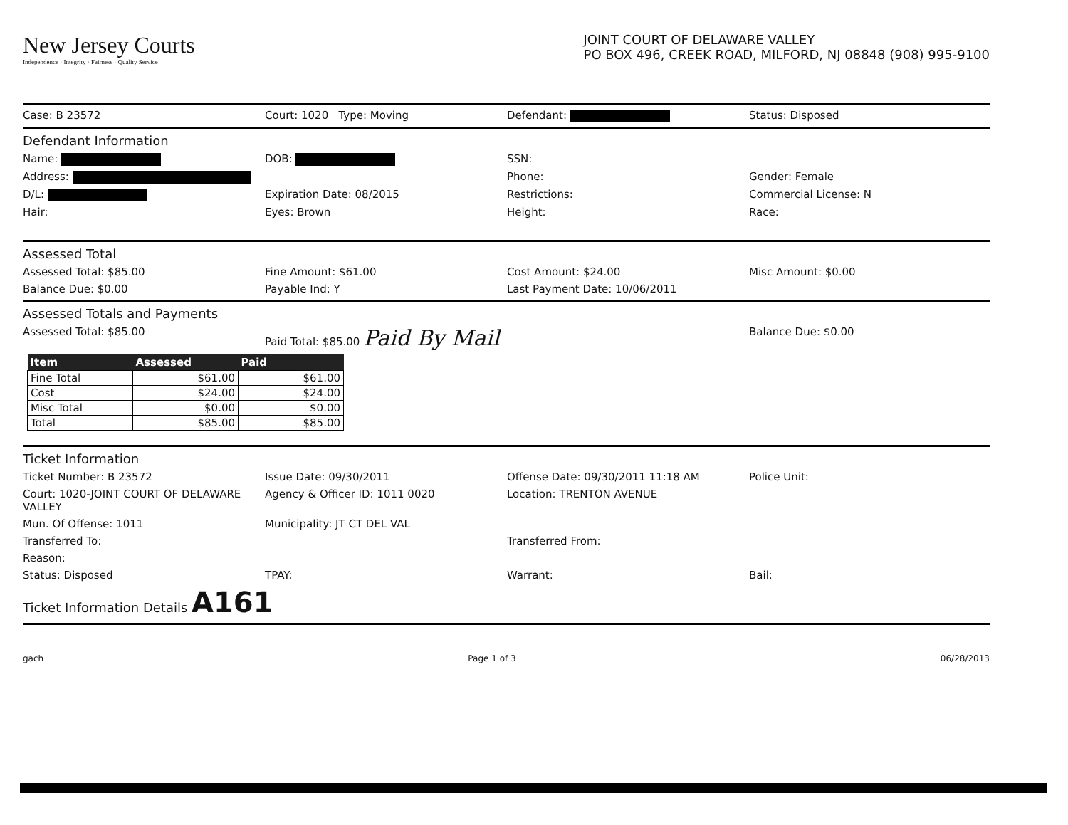New Jersey Courts
Independence · Integrity · Fairness · Quality Service
JOINT COURT OF DELAWARE VALLEY
PO BOX 496, CREEK ROAD, MILFORD, NJ 08848 (908) 995-9100
Case: B 23572 Court: 1020 Type: Moving Defendant: Status: Disposed
Defendant Information
Name: DOB: SSN:
Address: Phone: Gender: Female
D/L: Expiration Date: 08/2015 Restrictions: Commercial License: N
Hair: Eyes: Brown Height: Race:
Assessed Total
Assessed Total: $85.00 Fine Amount: $61.00 Cost Amount: $24.00 Misc Amount: $0.00
Balance Due: $0.00 Payable Ind: Y Last Payment Date: 10/06/2011
Assessed Totals and Payments
Assessed Total: $85.00 Paid Total: $85.00 Paid By Mail Balance Due: $0.00
| Item | Assessed | Paid |
| --- | --- | --- |
| Fine Total | $61.00 | $61.00 |
| Cost | $24.00 | $24.00 |
| Misc Total | $0.00 | $0.00 |
| Total | $85.00 | $85.00 |
Ticket Information
Ticket Number: B 23572 Issue Date: 09/30/2011 Offense Date: 09/30/2011 11:18 AM Police Unit:
Court: 1020-JOINT COURT OF DELAWARE VALLEY Agency & Officer ID: 1011 0020 Location: TRENTON AVENUE
Mun. Of Offense: 1011 Municipality: JT CT DEL VAL
Transferred To: Transferred From:
Reason:
Status: Disposed TPAY: Warrant: Bail:
Ticket Information Details A161
gach Page 1 of 3 06/28/2013